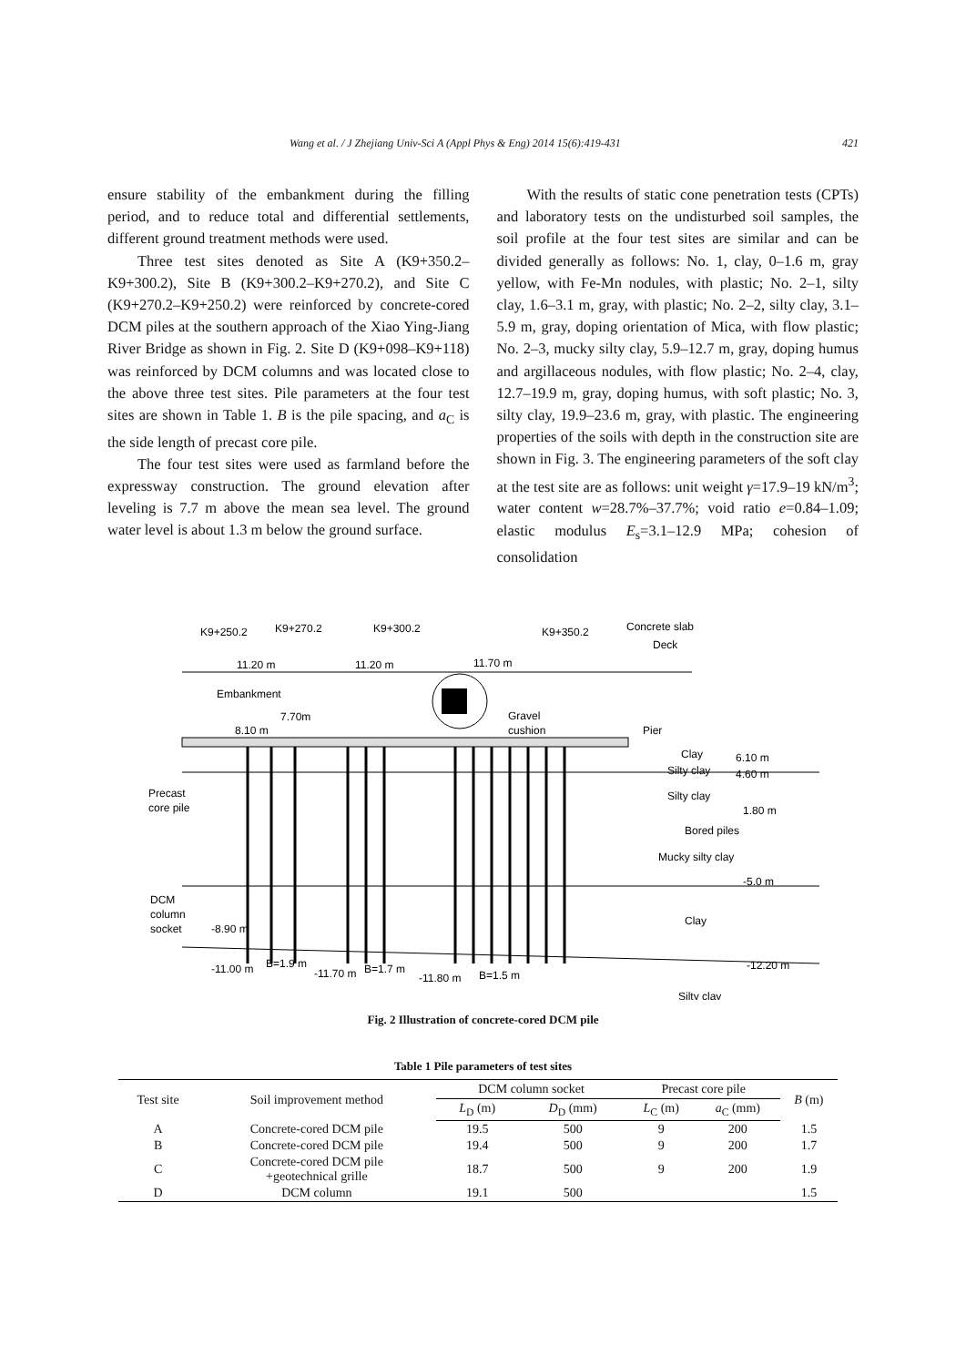Wang et al. / J Zhejiang Univ-Sci A (Appl Phys & Eng) 2014 15(6):419-431 421
ensure stability of the embankment during the filling period, and to reduce total and differential settlements, different ground treatment methods were used.
Three test sites denoted as Site A (K9+350.2–K9+300.2), Site B (K9+300.2–K9+270.2), and Site C (K9+270.2–K9+250.2) were reinforced by concrete-cored DCM piles at the southern approach of the Xiao Ying-Jiang River Bridge as shown in Fig. 2. Site D (K9+098–K9+118) was reinforced by DCM columns and was located close to the above three test sites. Pile parameters at the four test sites are shown in Table 1. B is the pile spacing, and a<sub>C</sub> is the side length of precast core pile.
The four test sites were used as farmland before the expressway construction. The ground elevation after leveling is 7.7 m above the mean sea level. The ground water level is about 1.3 m below the ground surface.
With the results of static cone penetration tests (CPTs) and laboratory tests on the undisturbed soil samples, the soil profile at the four test sites are similar and can be divided generally as follows: No. 1, clay, 0–1.6 m, gray yellow, with Fe-Mn nodules, with plastic; No. 2–1, silty clay, 1.6–3.1 m, gray, with plastic; No. 2–2, silty clay, 3.1–5.9 m, gray, doping orientation of Mica, with flow plastic; No. 2–3, mucky silty clay, 5.9–12.7 m, gray, doping humus and argillaceous nodules, with flow plastic; No. 2–4, clay, 12.7–19.9 m, gray, doping humus, with soft plastic; No. 3, silty clay, 19.9–23.6 m, gray, with plastic. The engineering properties of the soils with depth in the construction site are shown in Fig. 3. The engineering parameters of the soft clay at the test site are as follows: unit weight γ=17.9–19 kN/m<sup>3</sup>; water content w=28.7%–37.7%; void ratio e=0.84–1.09; elastic modulus E<sub>s</sub>=3.1–12.9 MPa; cohesion of consolidation
K9+250.2
K9+270.2
K9+300.2
K9+350.2
Concrete slab
Deck
11.20 m
11.20 m
11.70 m
Embankment
7.70m
8.10 m
Gravel
cushion
Pier
Clay
6.10 m
Silty clay
4.60 m
Precast
core pile
Silty clay
1.80 m
Bored piles
Mucky silty clay
-5.0 m
DCM
column
socket
-8.90 m
Clay
-11.00 m
B=1.9 m
-11.70 m
B=1.7 m
-11.80 m
B=1.5 m
-12.20 m
Silty clay
Fig. 2 Illustration of concrete-cored DCM pile
Table 1 Pile parameters of test sites
| Test site | Soil improvement method | DCM column socket | | Precast core pile | | B (m) |
| --- | --- | --- | --- | --- | --- | --- |
| | | L<sub>D</sub> (m) | D<sub>D</sub> (mm) | L<sub>C</sub> (m) | a<sub>C</sub> (mm) | |
| A | Concrete-cored DCM pile | 19.5 | 500 | 9 | 200 | 1.5 |
| B | Concrete-cored DCM pile | 19.4 | 500 | 9 | 200 | 1.7 |
| C | Concrete-cored DCM pile +geotechnical grille | 18.7 | 500 | 9 | 200 | 1.9 |
| D | DCM column | 19.1 | 500 | | | 1.5 |